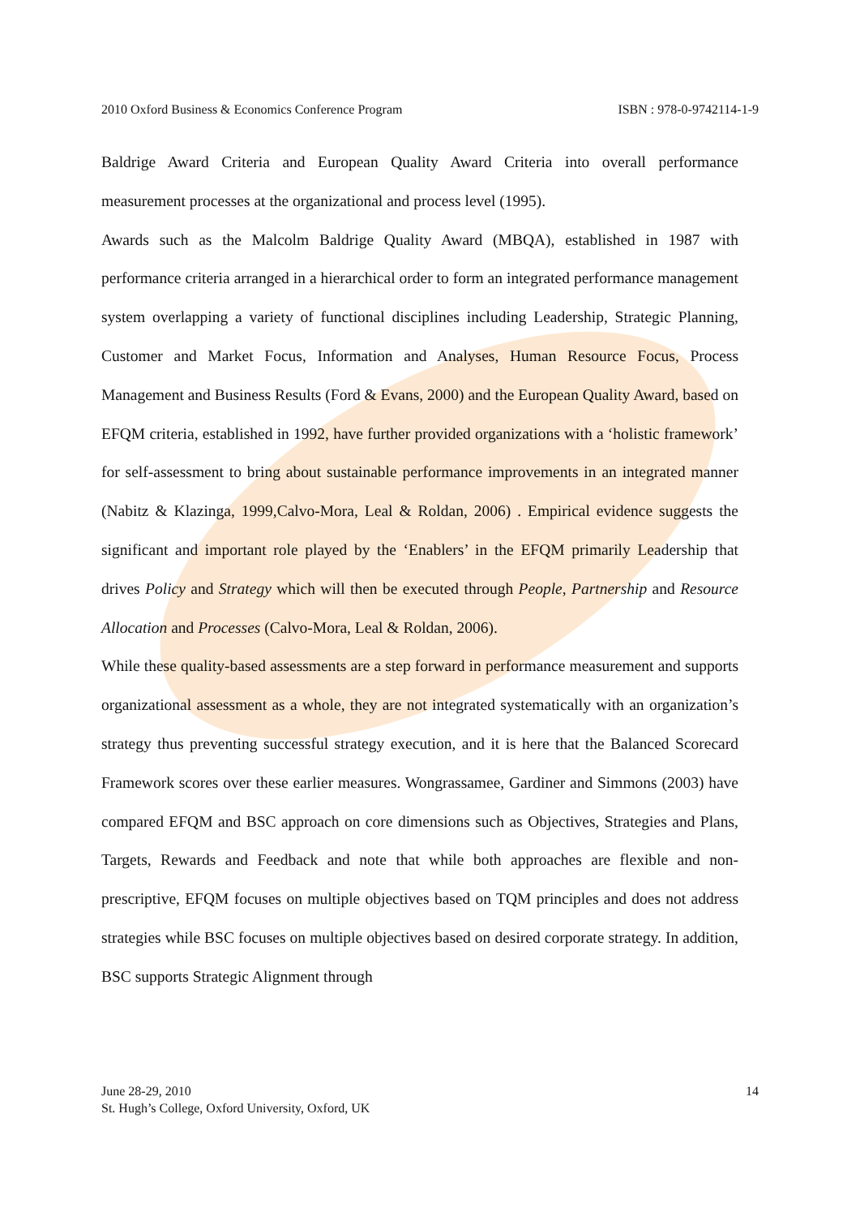2010 Oxford Business & Economics Conference Program ISBN : 978-0-9742114-1-9
Baldrige Award Criteria and European Quality Award Criteria into overall performance measurement processes at the organizational and process level (1995).
Awards such as the Malcolm Baldrige Quality Award (MBQA), established in 1987 with performance criteria arranged in a hierarchical order to form an integrated performance management system overlapping a variety of functional disciplines including Leadership, Strategic Planning, Customer and Market Focus, Information and Analyses, Human Resource Focus, Process Management and Business Results (Ford & Evans, 2000) and the European Quality Award, based on EFQM criteria, established in 1992, have further provided organizations with a ‘holistic framework’ for self-assessment to bring about sustainable performance improvements in an integrated manner (Nabitz & Klazinga, 1999,Calvo-Mora, Leal & Roldan, 2006) . Empirical evidence suggests the significant and important role played by the ‘Enablers’ in the EFQM primarily Leadership that drives Policy and Strategy which will then be executed through People, Partnership and Resource Allocation and Processes (Calvo-Mora, Leal & Roldan, 2006).
While these quality-based assessments are a step forward in performance measurement and supports organizational assessment as a whole, they are not integrated systematically with an organization’s strategy thus preventing successful strategy execution, and it is here that the Balanced Scorecard Framework scores over these earlier measures. Wongrassamee, Gardiner and Simmons (2003) have compared EFQM and BSC approach on core dimensions such as Objectives, Strategies and Plans, Targets, Rewards and Feedback and note that while both approaches are flexible and non-prescriptive, EFQM focuses on multiple objectives based on TQM principles and does not address strategies while BSC focuses on multiple objectives based on desired corporate strategy. In addition, BSC supports Strategic Alignment through
June 28-29, 2010
St. Hugh’s College, Oxford University, Oxford, UK
14